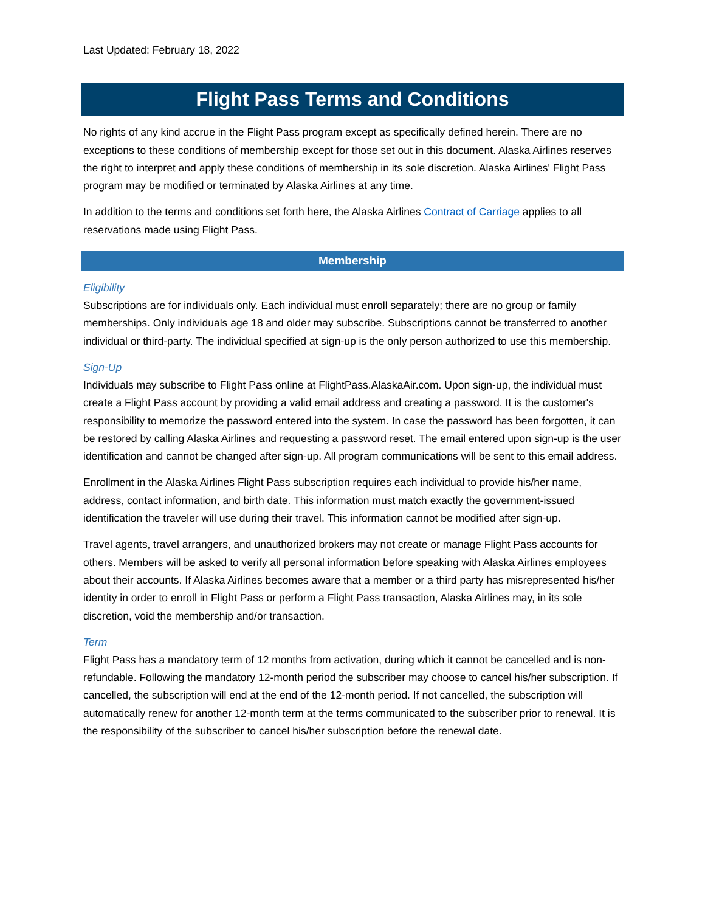Last Updated: February 18, 2022
Flight Pass Terms and Conditions
No rights of any kind accrue in the Flight Pass program except as specifically defined herein. There are no exceptions to these conditions of membership except for those set out in this document. Alaska Airlines reserves the right to interpret and apply these conditions of membership in its sole discretion. Alaska Airlines' Flight Pass program may be modified or terminated by Alaska Airlines at any time.
In addition to the terms and conditions set forth here, the Alaska Airlines Contract of Carriage applies to all reservations made using Flight Pass.
Membership
Eligibility
Subscriptions are for individuals only. Each individual must enroll separately; there are no group or family memberships. Only individuals age 18 and older may subscribe. Subscriptions cannot be transferred to another individual or third-party. The individual specified at sign-up is the only person authorized to use this membership.
Sign-Up
Individuals may subscribe to Flight Pass online at FlightPass.AlaskaAir.com. Upon sign-up, the individual must create a Flight Pass account by providing a valid email address and creating a password. It is the customer's responsibility to memorize the password entered into the system. In case the password has been forgotten, it can be restored by calling Alaska Airlines and requesting a password reset. The email entered upon sign-up is the user identification and cannot be changed after sign-up. All program communications will be sent to this email address.
Enrollment in the Alaska Airlines Flight Pass subscription requires each individual to provide his/her name, address, contact information, and birth date. This information must match exactly the government-issued identification the traveler will use during their travel. This information cannot be modified after sign-up.
Travel agents, travel arrangers, and unauthorized brokers may not create or manage Flight Pass accounts for others. Members will be asked to verify all personal information before speaking with Alaska Airlines employees about their accounts. If Alaska Airlines becomes aware that a member or a third party has misrepresented his/her identity in order to enroll in Flight Pass or perform a Flight Pass transaction, Alaska Airlines may, in its sole discretion, void the membership and/or transaction.
Term
Flight Pass has a mandatory term of 12 months from activation, during which it cannot be cancelled and is non-refundable. Following the mandatory 12-month period the subscriber may choose to cancel his/her subscription. If cancelled, the subscription will end at the end of the 12-month period. If not cancelled, the subscription will automatically renew for another 12-month term at the terms communicated to the subscriber prior to renewal. It is the responsibility of the subscriber to cancel his/her subscription before the renewal date.